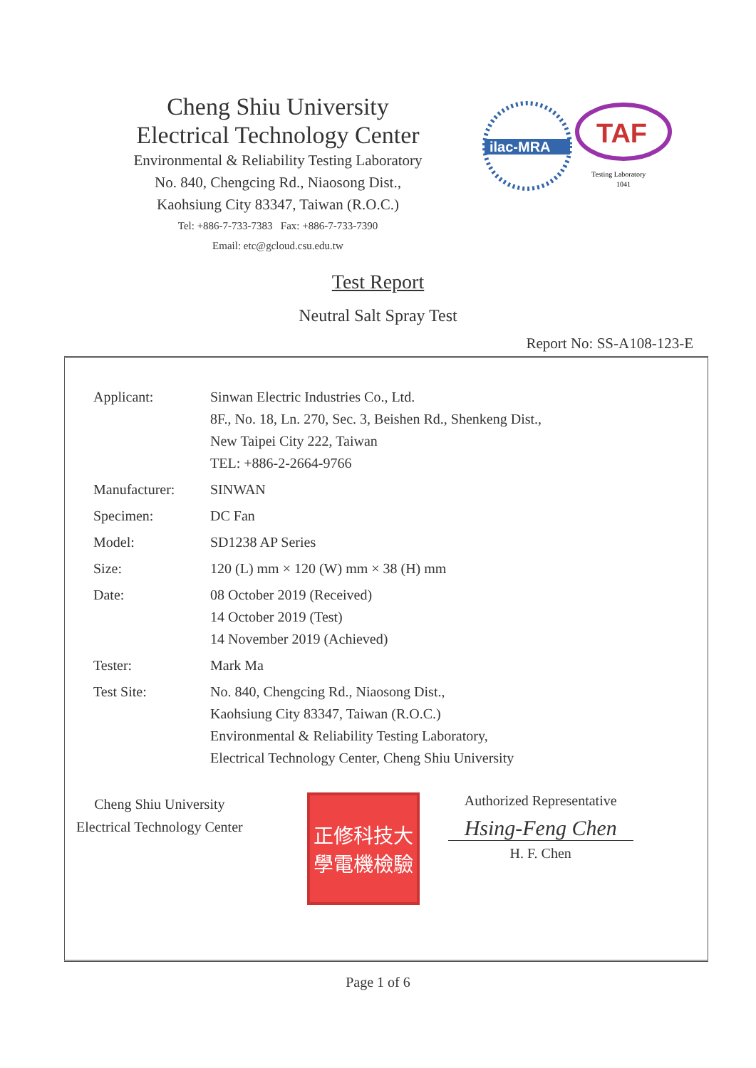Cheng Shiu University
Electrical Technology Center
Environmental & Reliability Testing Laboratory
No. 840, Chengcing Rd., Niaosong Dist.,
Kaohsiung City 83347, Taiwan (R.O.C.)
Tel: +886-7-733-7383 Fax: +886-7-733-7390
Email: etc@gcloud.csu.edu.tw
ilac-MRA
TAF
Testing Laboratory
1041
Test Report
Neutral Salt Spray Test
Report No: SS-A108-123-E
| Applicant: | Sinwan Electric Industries Co., Ltd. 8F., No. 18, Ln. 270, Sec. 3, Beishen Rd., Shenkeng Dist., New Taipei City 222, Taiwan TEL: +886-2-2664-9766 |
| Manufacturer: | SINWAN |
| Specimen: | DC Fan |
| Model: | SD1238 AP Series |
| Size: | 120 (L) mm × 120 (W) mm × 38 (H) mm |
| Date: | 08 October 2019 (Received) 14 October 2019 (Test) 14 November 2019 (Achieved) |
| Tester: | Mark Ma |
| Test Site: | No. 840, Chengcing Rd., Niaosong Dist., Kaohsiung City 83347, Taiwan (R.O.C.) Environmental & Reliability Testing Laboratory, Electrical Technology Center, Cheng Shiu University |
Cheng Shiu University
Electrical Technology Center
正修科技大學電機檢驗
Authorized Representative
Hsing-Feng Chen
H. F. Chen
Page 1 of 6